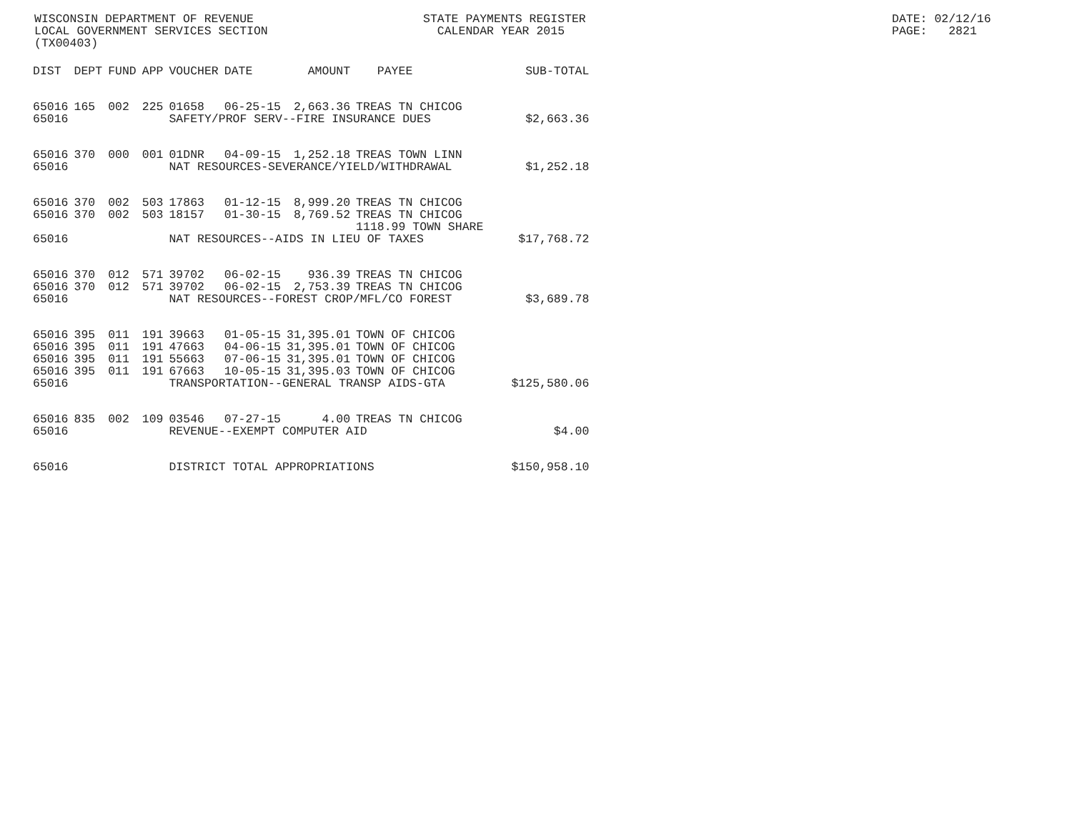WISCONSIN DEPARTMENT OF REVENUE LOCAL GOVERNMENT SERVICES SECTION (TX00403)
STATE PAYMENTS REGISTER CALENDAR YEAR 2015
DATE: 02/12/16 PAGE: 2821
| DIST | DEPT | FUND | APP | VOUCHER | DATE | AMOUNT | PAYEE | SUB-TOTAL |
| --- | --- | --- | --- | --- | --- | --- | --- | --- |
| 65016 | 165 | 002 | 225 | 01658 | 06-25-15 | 2,663.36 | TREAS TN CHICOG | |
| 65016 | | | | SAFETY/PROF SERV--FIRE INSURANCE DUES | | | | $2,663.36 |
| 65016 | 370 | 000 | 001 | 01DNR | 04-09-15 | 1,252.18 | TREAS TOWN LINN | |
| 65016 | | | | NAT RESOURCES-SEVERANCE/YIELD/WITHDRAWAL | | | | $1,252.18 |
| 65016 | 370 | 002 | 503 | 17863 | 01-12-15 | 8,999.20 | TREAS TN CHICOG | |
| 65016 | 370 | 002 | 503 | 18157 | 01-30-15 | 8,769.52 | TREAS TN CHICOG | |
| | | | | | | | 1118.99 TOWN SHARE | |
| 65016 | | | | NAT RESOURCES--AIDS IN LIEU OF TAXES | | | | $17,768.72 |
| 65016 | 370 | 012 | 571 | 39702 | 06-02-15 | 936.39 | TREAS TN CHICOG | |
| 65016 | 370 | 012 | 571 | 39702 | 06-02-15 | 2,753.39 | TREAS TN CHICOG | |
| 65016 | | | | NAT RESOURCES--FOREST CROP/MFL/CO FOREST | | | | $3,689.78 |
| 65016 | 395 | 011 | 191 | 39663 | 01-05-15 | 31,395.01 | TOWN OF CHICOG | |
| 65016 | 395 | 011 | 191 | 47663 | 04-06-15 | 31,395.01 | TOWN OF CHICOG | |
| 65016 | 395 | 011 | 191 | 55663 | 07-06-15 | 31,395.01 | TOWN OF CHICOG | |
| 65016 | 395 | 011 | 191 | 67663 | 10-05-15 | 31,395.03 | TOWN OF CHICOG | |
| 65016 | | | | TRANSPORTATION--GENERAL TRANSP AIDS-GTA | | | | $125,580.06 |
| 65016 | 835 | 002 | 109 | 03546 | 07-27-15 | 4.00 | TREAS TN CHICOG | |
| 65016 | | | | REVENUE--EXEMPT COMPUTER AID | | | | $4.00 |
| 65016 | | | | DISTRICT TOTAL APPROPRIATIONS | | | | $150,958.10 |